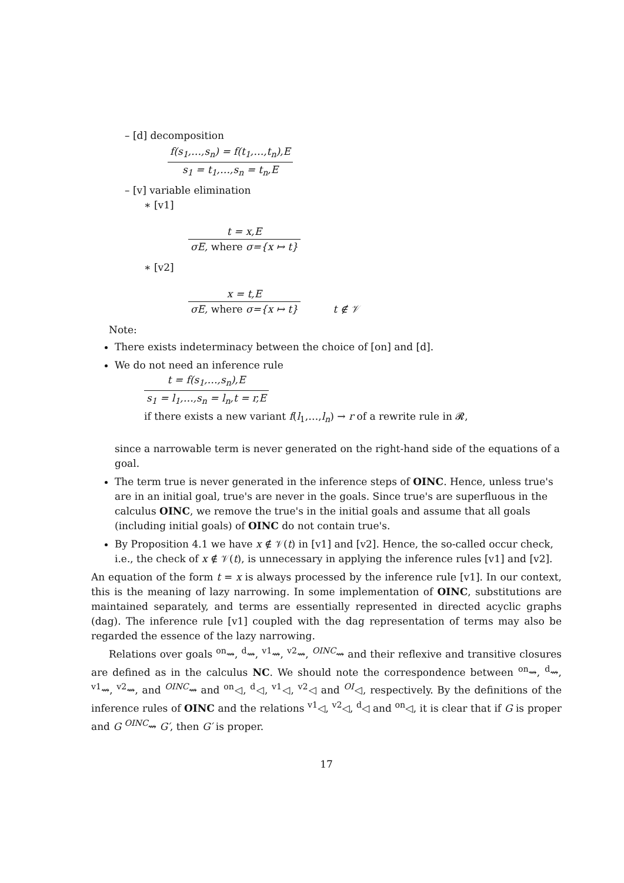– [d] decomposition
f(s<sub>1</sub>,…,s<sub>n</sub>) = f(t<sub>1</sub>,…,t<sub>n</sub>),E
s<sub>1</sub> = t<sub>1</sub>,…,s<sub>n</sub> = t<sub>n</sub>,E
– [v] variable elimination
∗ [v1]
t = x,E
σE, where σ={x ↦ t}
∗ [v2]
x = t,E
σE, where σ={x ↦ t}
t ∉ 𝒱
Note:
There exists indeterminacy between the choice of [on] and [d].
We do not need an inference rule
t = f(s<sub>1</sub>,…,s<sub>n</sub>),E
s<sub>1</sub> = l<sub>1</sub>,…,s<sub>n</sub> = l<sub>n</sub>,t = r,E
if there exists a new variant f(l<sub>1</sub>,…,l<sub>n</sub>) → r of a rewrite rule in 𝓡,
since a narrowable term is never generated on the right-hand side of the equations of a goal.
The term true is never generated in the inference steps of OINC. Hence, unless true's are in an initial goal, true's are never in the goals. Since true's are superfluous in the calculus OINC, we remove the true's in the initial goals and assume that all goals (including initial goals) of OINC do not contain true's.
By Proposition 4.1 we have x ∉ 𝒱(t) in [v1] and [v2]. Hence, the so-called occur check, i.e., the check of x ∉ 𝒱(t), is unnecessary in applying the inference rules [v1] and [v2].
An equation of the form t = x is always processed by the inference rule [v1]. In our context, this is the meaning of lazy narrowing. In some implementation of OINC, substitutions are maintained separately, and terms are essentially represented in directed acyclic graphs (dag). The inference rule [v1] coupled with the dag representation of terms may also be regarded the essence of the lazy narrowing.
Relations over goals <sup>on</sup>⇝, <sup>d</sup>⇝, <sup>v1</sup>⇝, <sup>v2</sup>⇝, <sup>OINC</sup>⇝ and their reflexive and transitive closures are defined as in the calculus NC. We should note the correspondence between <sup>on</sup>⇝, <sup>d</sup>⇝, <sup>v1</sup>⇝, <sup>v2</sup>⇝, and <sup>OINC</sup>⇝ and <sup>on</sup>◁, <sup>d</sup>◁, <sup>v1</sup>◁, <sup>v2</sup>◁ and <sup>OI</sup>◁, respectively. By the definitions of the inference rules of OINC and the relations <sup>v1</sup>◁, <sup>v2</sup>◁, <sup>d</sup>◁ and <sup>on</sup>◁, it is clear that if G is proper and G <sup>OINC</sup>⇝ G′, then G′ is proper.
17